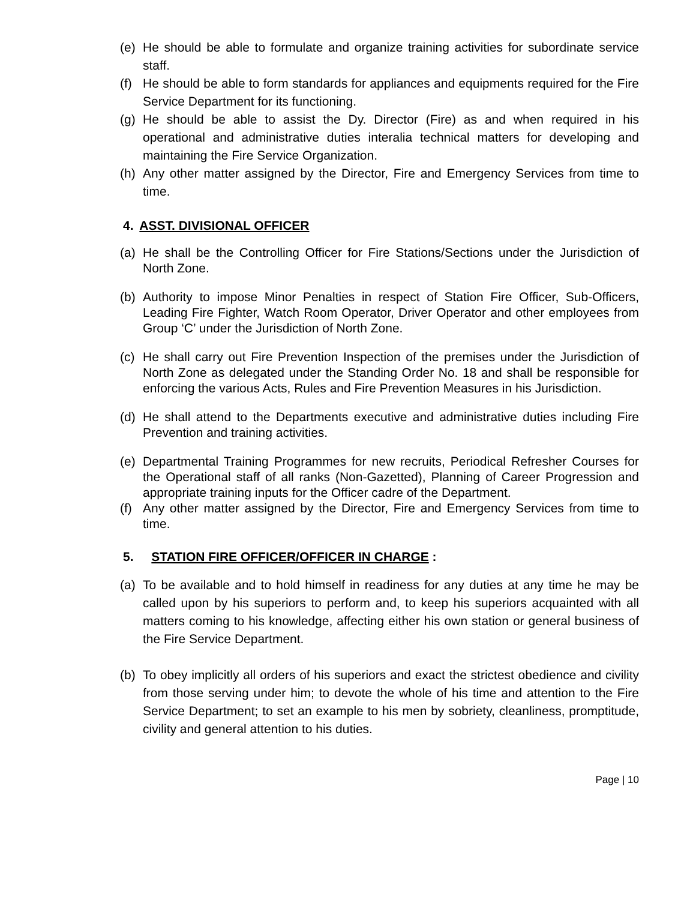(e) He should be able to formulate and organize training activities for subordinate service staff.
(f) He should be able to form standards for appliances and equipments required for the Fire Service Department for its functioning.
(g) He should be able to assist the Dy. Director (Fire) as and when required in his operational and administrative duties interalia technical matters for developing and maintaining the Fire Service Organization.
(h) Any other matter assigned by the Director, Fire and Emergency Services from time to time.
4. ASST. DIVISIONAL OFFICER
(a) He shall be the Controlling Officer for Fire Stations/Sections under the Jurisdiction of North Zone.
(b) Authority to impose Minor Penalties in respect of Station Fire Officer, Sub-Officers, Leading Fire Fighter, Watch Room Operator, Driver Operator and other employees from Group ‘C’ under the Jurisdiction of North Zone.
(c) He shall carry out Fire Prevention Inspection of the premises under the Jurisdiction of North Zone as delegated under the Standing Order No. 18 and shall be responsible for enforcing the various Acts, Rules and Fire Prevention Measures in his Jurisdiction.
(d) He shall attend to the Departments executive and administrative duties including Fire Prevention and training activities.
(e) Departmental Training Programmes for new recruits, Periodical Refresher Courses for the Operational staff of all ranks (Non-Gazetted), Planning of Career Progression and appropriate training inputs for the Officer cadre of the Department.
(f) Any other matter assigned by the Director, Fire and Emergency Services from time to time.
5. STATION FIRE OFFICER/OFFICER IN CHARGE :
(a) To be available and to hold himself in readiness for any duties at any time he may be called upon by his superiors to perform and, to keep his superiors acquainted with all matters coming to his knowledge, affecting either his own station or general business of the Fire Service Department.
(b) To obey implicitly all orders of his superiors and exact the strictest obedience and civility from those serving under him; to devote the whole of his time and attention to the Fire Service Department; to set an example to his men by sobriety, cleanliness, promptitude, civility and general attention to his duties.
Page | 10